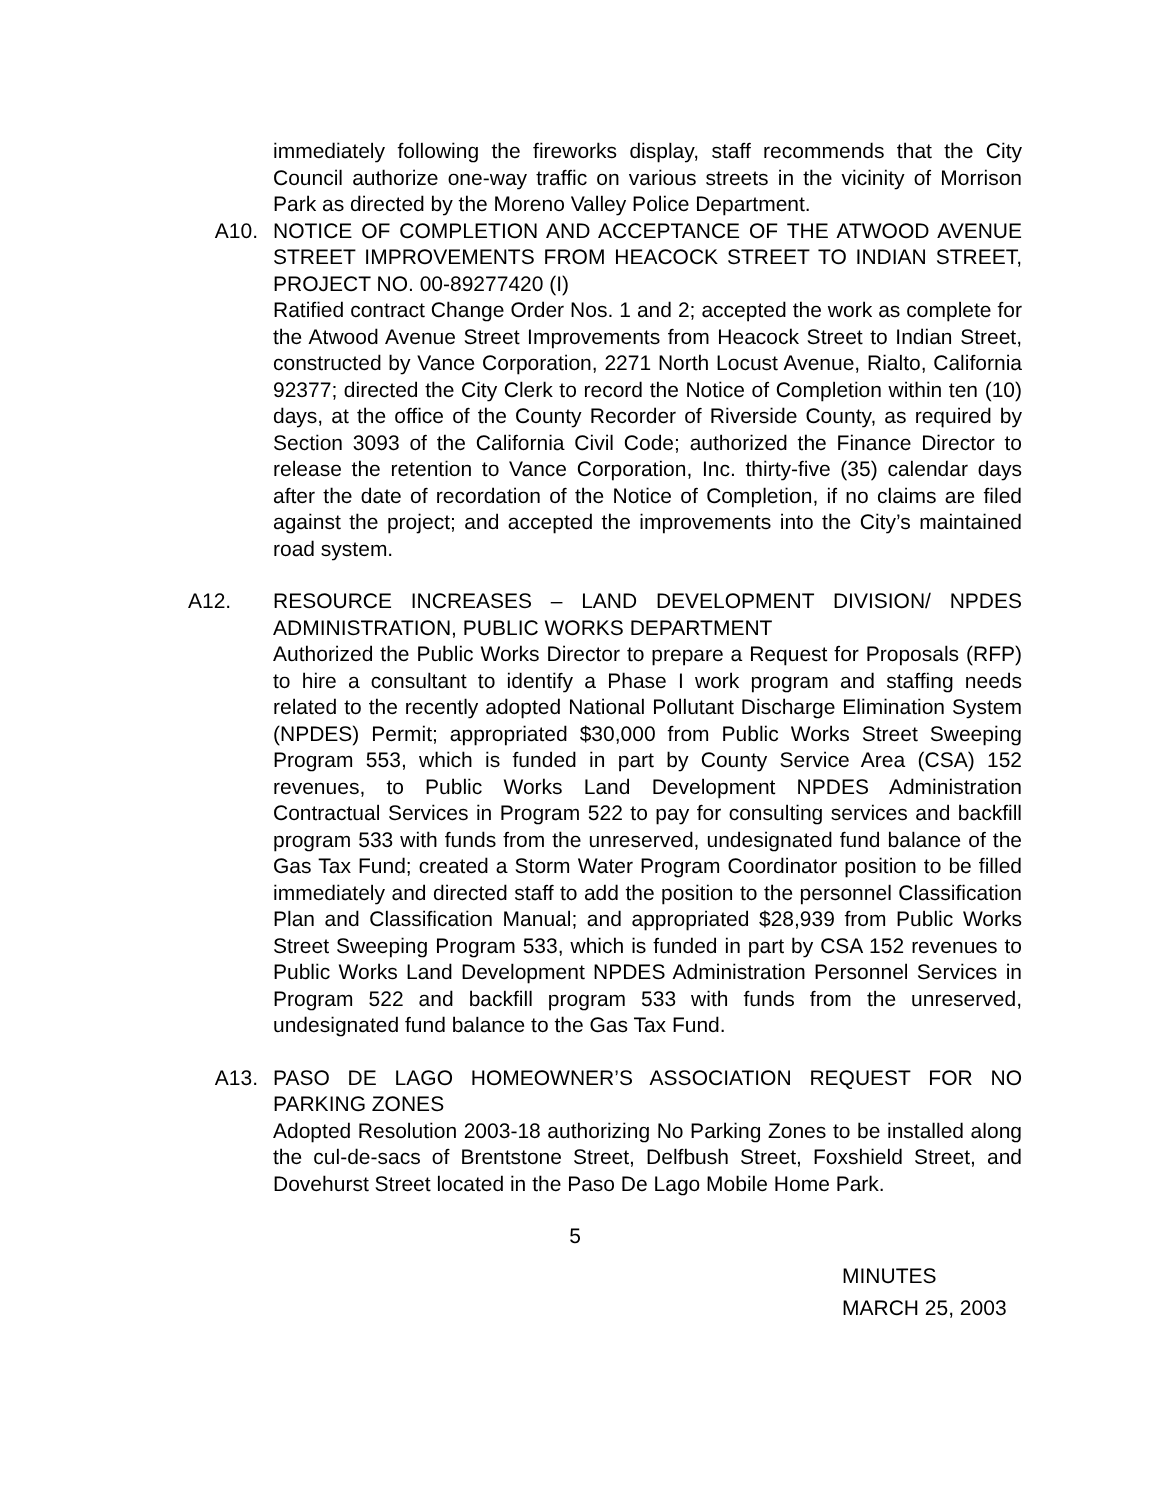immediately following the fireworks display, staff recommends that the City Council authorize one-way traffic on various streets in the vicinity of Morrison Park as directed by the Moreno Valley Police Department.
A10. NOTICE OF COMPLETION AND ACCEPTANCE OF THE ATWOOD AVENUE STREET IMPROVEMENTS FROM HEACOCK STREET TO INDIAN STREET, PROJECT NO. 00-89277420 (I)
Ratified contract Change Order Nos. 1 and 2; accepted the work as complete for the Atwood Avenue Street Improvements from Heacock Street to Indian Street, constructed by Vance Corporation, 2271 North Locust Avenue, Rialto, California 92377; directed the City Clerk to record the Notice of Completion within ten (10) days, at the office of the County Recorder of Riverside County, as required by Section 3093 of the California Civil Code; authorized the Finance Director to release the retention to Vance Corporation, Inc. thirty-five (35) calendar days after the date of recordation of the Notice of Completion, if no claims are filed against the project; and accepted the improvements into the City’s maintained road system.
A12. RESOURCE INCREASES – LAND DEVELOPMENT DIVISION/ NPDES ADMINISTRATION, PUBLIC WORKS DEPARTMENT
Authorized the Public Works Director to prepare a Request for Proposals (RFP) to hire a consultant to identify a Phase I work program and staffing needs related to the recently adopted National Pollutant Discharge Elimination System (NPDES) Permit; appropriated $30,000 from Public Works Street Sweeping Program 553, which is funded in part by County Service Area (CSA) 152 revenues, to Public Works Land Development NPDES Administration Contractual Services in Program 522 to pay for consulting services and backfill program 533 with funds from the unreserved, undesignated fund balance of the Gas Tax Fund; created a Storm Water Program Coordinator position to be filled immediately and directed staff to add the position to the personnel Classification Plan and Classification Manual; and appropriated $28,939 from Public Works Street Sweeping Program 533, which is funded in part by CSA 152 revenues to Public Works Land Development NPDES Administration Personnel Services in Program 522 and backfill program 533 with funds from the unreserved, undesignated fund balance to the Gas Tax Fund.
A13. PASO DE LAGO HOMEOWNER’S ASSOCIATION REQUEST FOR NO PARKING ZONES
Adopted Resolution 2003-18 authorizing No Parking Zones to be installed along the cul-de-sacs of Brentstone Street, Delfbush Street, Foxshield Street, and Dovehurst Street located in the Paso De Lago Mobile Home Park.
5
MINUTES
MARCH 25, 2003